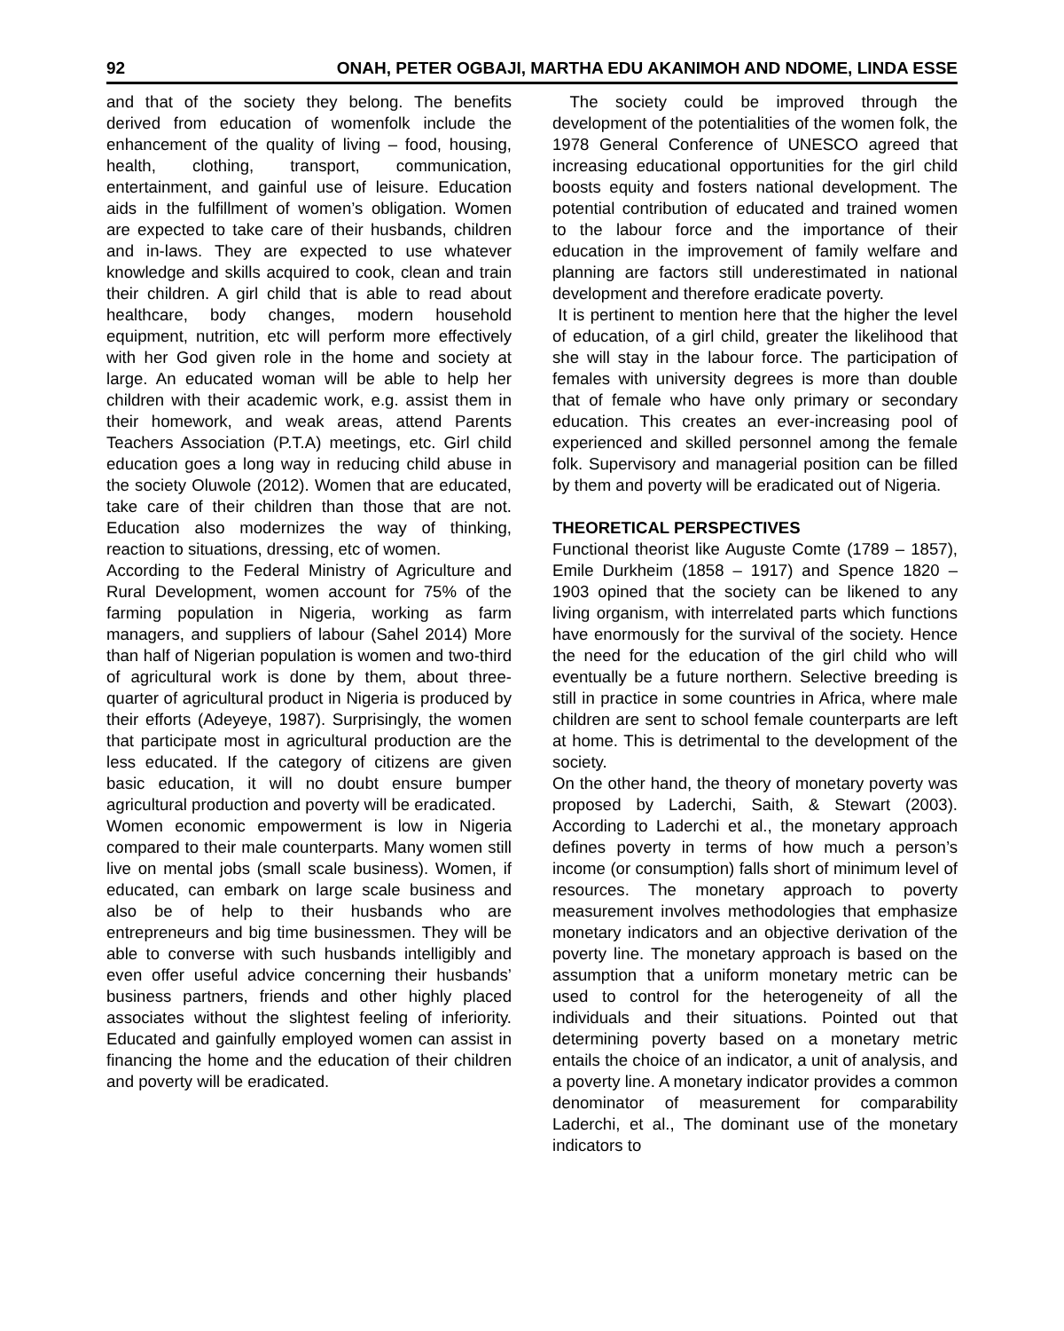92 ONAH, PETER OGBAJI, MARTHA EDU AKANIMOH AND NDOME, LINDA ESSE
and that of the society they belong. The benefits derived from education of womenfolk include the enhancement of the quality of living – food, housing, health, clothing, transport, communication, entertainment, and gainful use of leisure. Education aids in the fulfillment of women’s obligation. Women are expected to take care of their husbands, children and in-laws. They are expected to use whatever knowledge and skills acquired to cook, clean and train their children. A girl child that is able to read about healthcare, body changes, modern household equipment, nutrition, etc will perform more effectively with her God given role in the home and society at large. An educated woman will be able to help her children with their academic work, e.g. assist them in their homework, and weak areas, attend Parents Teachers Association (P.T.A) meetings, etc. Girl child education goes a long way in reducing child abuse in the society Oluwole (2012). Women that are educated, take care of their children than those that are not. Education also modernizes the way of thinking, reaction to situations, dressing, etc of women.
According to the Federal Ministry of Agriculture and Rural Development, women account for 75% of the farming population in Nigeria, working as farm managers, and suppliers of labour (Sahel 2014) More than half of Nigerian population is women and two-third of agricultural work is done by them, about three-quarter of agricultural product in Nigeria is produced by their efforts (Adeyeye, 1987). Surprisingly, the women that participate most in agricultural production are the less educated. If the category of citizens are given basic education, it will no doubt ensure bumper agricultural production and poverty will be eradicated.
Women economic empowerment is low in Nigeria compared to their male counterparts. Many women still live on mental jobs (small scale business). Women, if educated, can embark on large scale business and also be of help to their husbands who are entrepreneurs and big time businessmen. They will be able to converse with such husbands intelligibly and even offer useful advice concerning their husbands’ business partners, friends and other highly placed associates without the slightest feeling of inferiority. Educated and gainfully employed women can assist in financing the home and the education of their children and poverty will be eradicated.
The society could be improved through the development of the potentialities of the women folk, the 1978 General Conference of UNESCO agreed that increasing educational opportunities for the girl child boosts equity and fosters national development. The potential contribution of educated and trained women to the labour force and the importance of their education in the improvement of family welfare and planning are factors still underestimated in national development and therefore eradicate poverty.
It is pertinent to mention here that the higher the level of education, of a girl child, greater the likelihood that she will stay in the labour force. The participation of females with university degrees is more than double that of female who have only primary or secondary education. This creates an ever-increasing pool of experienced and skilled personnel among the female folk. Supervisory and managerial position can be filled by them and poverty will be eradicated out of Nigeria.
THEORETICAL PERSPECTIVES
Functional theorist like Auguste Comte (1789 – 1857), Emile Durkheim (1858 – 1917) and Spence 1820 – 1903 opined that the society can be likened to any living organism, with interrelated parts which functions have enormously for the survival of the society. Hence the need for the education of the girl child who will eventually be a future northern. Selective breeding is still in practice in some countries in Africa, where male children are sent to school female counterparts are left at home. This is detrimental to the development of the society.
On the other hand, the theory of monetary poverty was proposed by Laderchi, Saith, & Stewart (2003). According to Laderchi et al., the monetary approach defines poverty in terms of how much a person’s income (or consumption) falls short of minimum level of resources. The monetary approach to poverty measurement involves methodologies that emphasize monetary indicators and an objective derivation of the poverty line. The monetary approach is based on the assumption that a uniform monetary metric can be used to control for the heterogeneity of all the individuals and their situations. Pointed out that determining poverty based on a monetary metric entails the choice of an indicator, a unit of analysis, and a poverty line. A monetary indicator provides a common denominator of measurement for comparability Laderchi, et al., The dominant use of the monetary indicators to